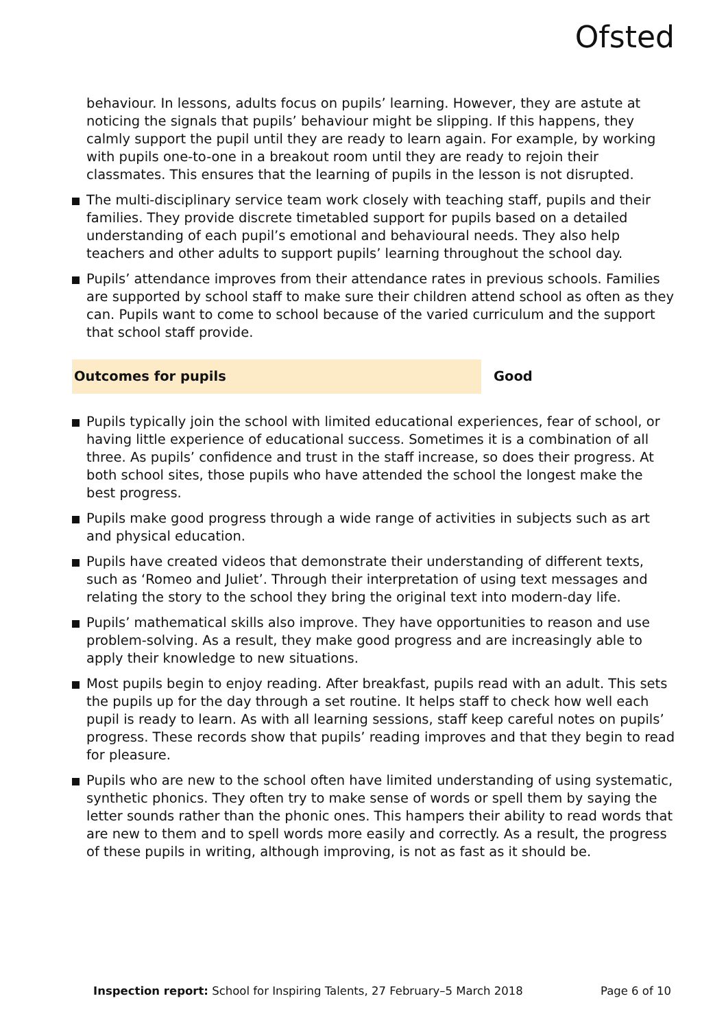Ofsted
behaviour. In lessons, adults focus on pupils’ learning. However, they are astute at noticing the signals that pupils’ behaviour might be slipping. If this happens, they calmly support the pupil until they are ready to learn again. For example, by working with pupils one-to-one in a breakout room until they are ready to rejoin their classmates. This ensures that the learning of pupils in the lesson is not disrupted.
The multi-disciplinary service team work closely with teaching staff, pupils and their families. They provide discrete timetabled support for pupils based on a detailed understanding of each pupil’s emotional and behavioural needs. They also help teachers and other adults to support pupils’ learning throughout the school day.
Pupils’ attendance improves from their attendance rates in previous schools. Families are supported by school staff to make sure their children attend school as often as they can. Pupils want to come to school because of the varied curriculum and the support that school staff provide.
Outcomes for pupils Good
Pupils typically join the school with limited educational experiences, fear of school, or having little experience of educational success. Sometimes it is a combination of all three. As pupils’ confidence and trust in the staff increase, so does their progress. At both school sites, those pupils who have attended the school the longest make the best progress.
Pupils make good progress through a wide range of activities in subjects such as art and physical education.
Pupils have created videos that demonstrate their understanding of different texts, such as ‘Romeo and Juliet’. Through their interpretation of using text messages and relating the story to the school they bring the original text into modern-day life.
Pupils’ mathematical skills also improve. They have opportunities to reason and use problem-solving. As a result, they make good progress and are increasingly able to apply their knowledge to new situations.
Most pupils begin to enjoy reading. After breakfast, pupils read with an adult. This sets the pupils up for the day through a set routine. It helps staff to check how well each pupil is ready to learn. As with all learning sessions, staff keep careful notes on pupils’ progress. These records show that pupils’ reading improves and that they begin to read for pleasure.
Pupils who are new to the school often have limited understanding of using systematic, synthetic phonics. They often try to make sense of words or spell them by saying the letter sounds rather than the phonic ones. This hampers their ability to read words that are new to them and to spell words more easily and correctly. As a result, the progress of these pupils in writing, although improving, is not as fast as it should be.
Inspection report: School for Inspiring Talents, 27 February–5 March 2018 Page 6 of 10